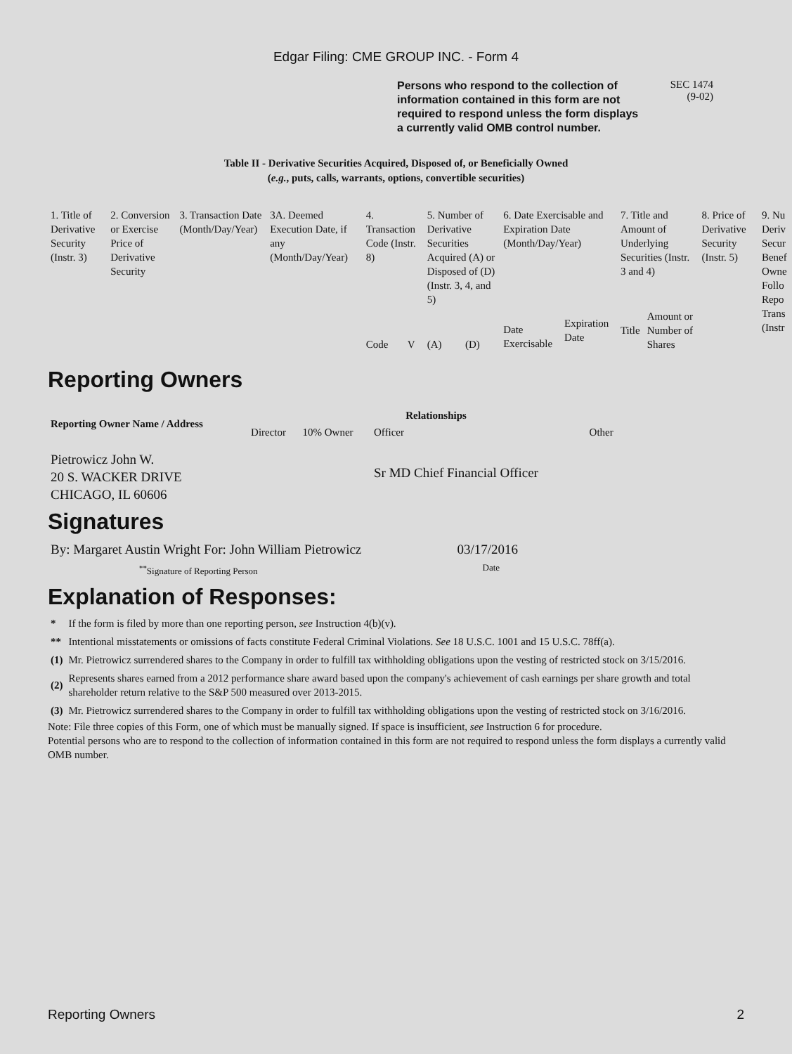Edgar Filing: CME GROUP INC. - Form 4
Persons who respond to the collection of information contained in this form are not required to respond unless the form displays a currently valid OMB control number.
SEC 1474
(9-02)
Table II - Derivative Securities Acquired, Disposed of, or Beneficially Owned
(e.g., puts, calls, warrants, options, convertible securities)
| 1. Title of Derivative Security (Instr. 3) | 2. Conversion or Exercise Price of Derivative Security | 3. Transaction Date (Month/Day/Year) | 3A. Deemed Execution Date, if any (Month/Day/Year) | 4. Transaction Code (Instr. 8) | | 5. Number of Derivative Securities Acquired (A) or Disposed of (D) (Instr. 3, 4, and 5) | | 6. Date Exercisable and Expiration Date (Month/Day/Year) | | 7. Title and Amount of Underlying Securities (Instr. 3 and 4) | | 8. Price of Derivative Security (Instr. 5) | 9. Nu Deriv Secur Benef Owne Follo Repo Trans (Instr |
| | | | | Code | V | (A) | (D) | Date Exercisable | Expiration Date | Title | Amount or Number of Shares | | |
Reporting Owners
| Reporting Owner Name / Address | Relationships | | | |
| --- | --- | --- | --- | --- |
| | Director | 10% Owner | Officer | Other |
| Pietrowicz John W. 20 S. WACKER DRIVE CHICAGO, IL 60606 | | | Sr MD Chief Financial Officer | |
Signatures
| By: Margaret Austin Wright For: John William Pietrowicz | 03/17/2016 |
| <sup>**</sup> Signature of Reporting Person | Date |
Explanation of Responses:
| * | If the form is filed by more than one reporting person, see Instruction 4(b)(v). |
| ** | Intentional misstatements or omissions of facts constitute Federal Criminal Violations. See 18 U.S.C. 1001 and 15 U.S.C. 78ff(a). |
| (1) | Mr. Pietrowicz surrendered shares to the Company in order to fulfill tax withholding obligations upon the vesting of restricted stock on 3/15/2016. |
| (2) | Represents shares earned from a 2012 performance share award based upon the company's achievement of cash earnings per share growth and total shareholder return relative to the S&P 500 measured over 2013-2015. |
| (3) | Mr. Pietrowicz surrendered shares to the Company in order to fulfill tax withholding obligations upon the vesting of restricted stock on 3/16/2016. |
Note: File three copies of this Form, one of which must be manually signed. If space is insufficient, see Instruction 6 for procedure.
Potential persons who are to respond to the collection of information contained in this form are not required to respond unless the form displays a currently valid OMB number.
Reporting Owners 2